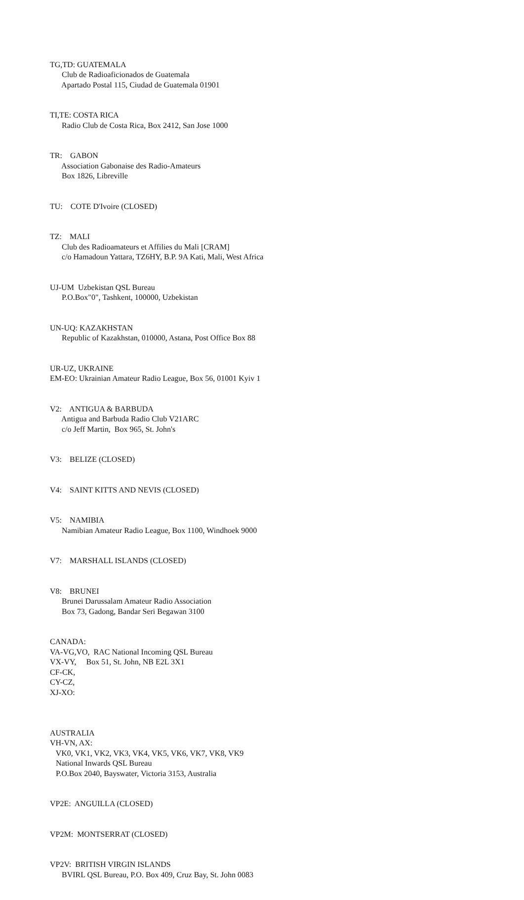TG,TD: GUATEMALA Club de Radioaficionados de Guatemala Apartado Postal 115, Ciudad de Guatemala 01901
TI,TE: COSTA RICA Radio Club de Costa Rica, Box 2412, San Jose 1000
TR: GABON Association Gabonaise des Radio-Amateurs Box 1826, Libreville
TU: COTE D'Ivoire (CLOSED)
TZ: MALI Club des Radioamateurs et Affilies du Mali [CRAM] c/o Hamadoun Yattara, TZ6HY, B.P. 9A Kati, Mali, West Africa
UJ-UM Uzbekistan QSL Bureau P.O.Box"0", Tashkent, 100000, Uzbekistan
UN-UQ: KAZAKHSTAN Republic of Kazakhstan, 010000, Astana, Post Office Box 88
UR-UZ, UKRAINE EM-EO: Ukrainian Amateur Radio League, Box 56, 01001 Kyiv 1
V2: ANTIGUA & BARBUDA Antigua and Barbuda Radio Club V21ARC c/o Jeff Martin, Box 965, St. John's
V3: BELIZE (CLOSED)
V4: SAINT KITTS AND NEVIS (CLOSED)
V5: NAMIBIA Namibian Amateur Radio League, Box 1100, Windhoek 9000
V7: MARSHALL ISLANDS (CLOSED)
V8: BRUNEI Brunei Darussalam Amateur Radio Association Box 73, Gadong, Bandar Seri Begawan 3100
CANADA: VA-VG,VO, RAC National Incoming QSL Bureau VX-VY, Box 51, St. John, NB E2L 3X1 CF-CK, CY-CZ, XJ-XO:
AUSTRALIA VH-VN, AX: VK0, VK1, VK2, VK3, VK4, VK5, VK6, VK7, VK8, VK9 National Inwards QSL Bureau P.O.Box 2040, Bayswater, Victoria 3153, Australia
VP2E: ANGUILLA (CLOSED)
VP2M: MONTSERRAT (CLOSED)
VP2V: BRITISH VIRGIN ISLANDS BVIRL QSL Bureau, P.O. Box 409, Cruz Bay, St. John 0083